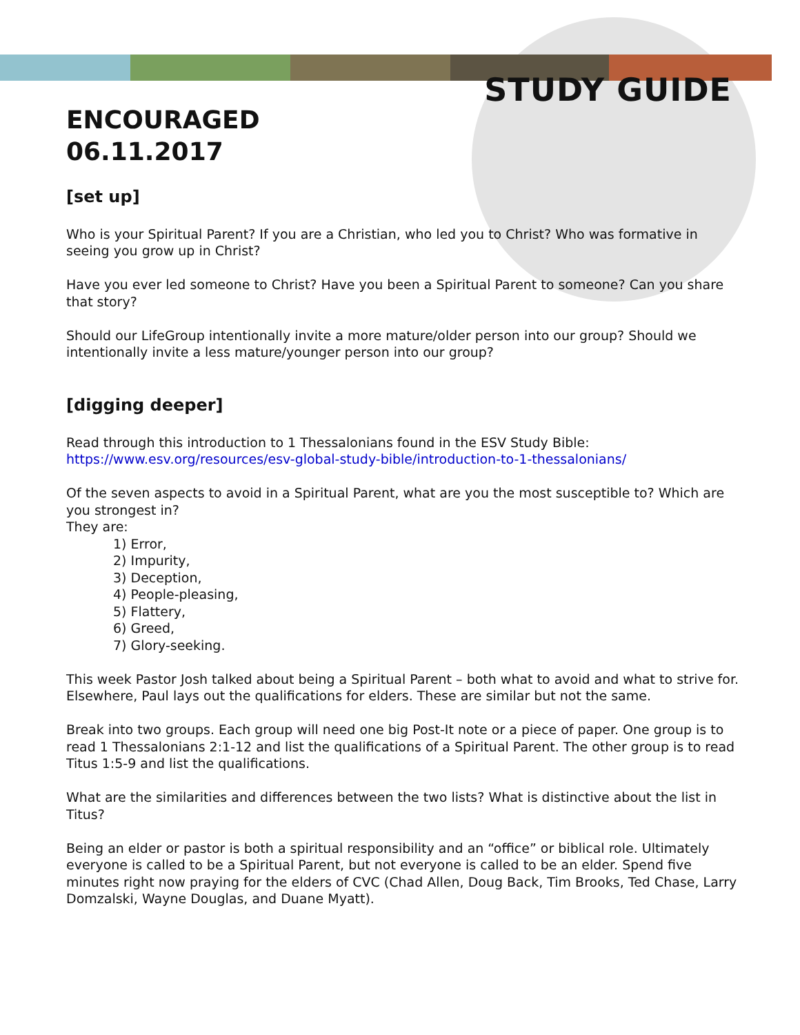STUDY GUIDE
ENCOURAGED
06.11.2017
[set up]
Who is your Spiritual Parent? If you are a Christian, who led you to Christ? Who was formative in seeing you grow up in Christ?
Have you ever led someone to Christ? Have you been a Spiritual Parent to someone? Can you share that story?
Should our LifeGroup intentionally invite a more mature/older person into our group? Should we intentionally invite a less mature/younger person into our group?
[digging deeper]
Read through this introduction to 1 Thessalonians found in the ESV Study Bible:
https://www.esv.org/resources/esv-global-study-bible/introduction-to-1-thessalonians/
Of the seven aspects to avoid in a Spiritual Parent, what are you the most susceptible to? Which are you strongest in?
They are:
1) Error,
2) Impurity,
3) Deception,
4) People-pleasing,
5) Flattery,
6) Greed,
7) Glory-seeking.
This week Pastor Josh talked about being a Spiritual Parent – both what to avoid and what to strive for. Elsewhere, Paul lays out the qualifications for elders. These are similar but not the same.
Break into two groups. Each group will need one big Post-It note or a piece of paper. One group is to read 1 Thessalonians 2:1-12 and list the qualifications of a Spiritual Parent. The other group is to read Titus 1:5-9 and list the qualifications.
What are the similarities and differences between the two lists? What is distinctive about the list in Titus?
Being an elder or pastor is both a spiritual responsibility and an “office” or biblical role. Ultimately everyone is called to be a Spiritual Parent, but not everyone is called to be an elder. Spend five minutes right now praying for the elders of CVC (Chad Allen, Doug Back, Tim Brooks, Ted Chase, Larry Domzalski, Wayne Douglas, and Duane Myatt).